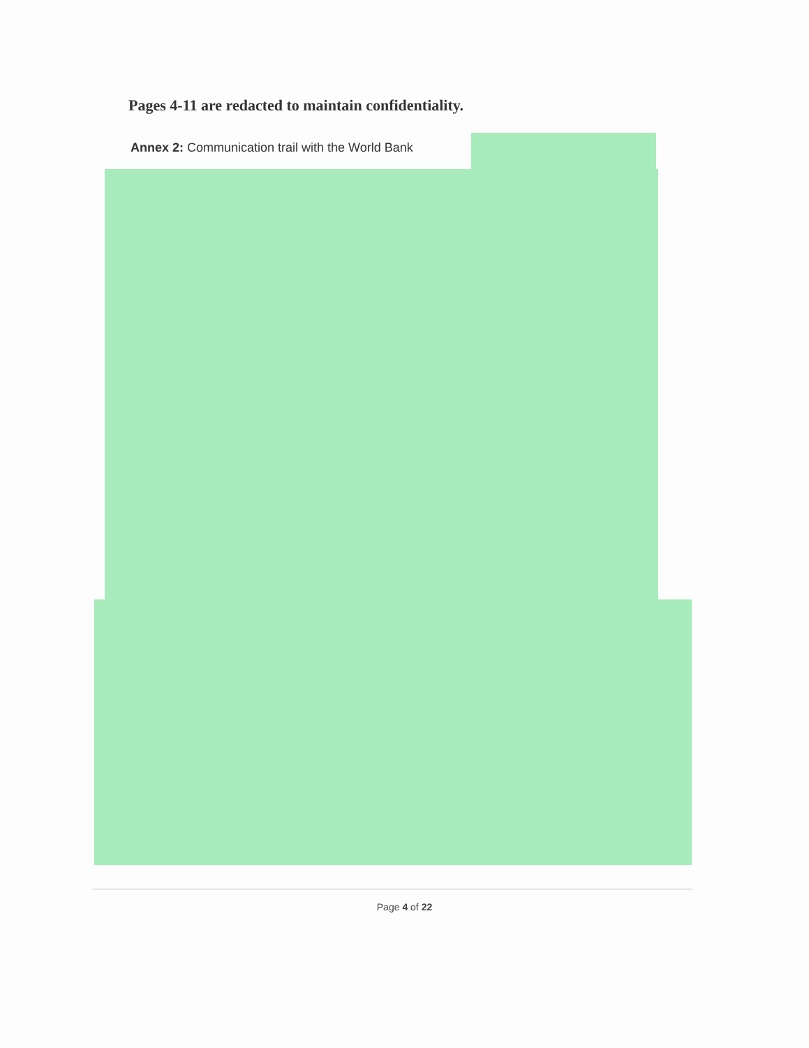Pages 4-11 are redacted to maintain confidentiality.
Annex 2: Communication trail with the World Bank
Page 4 of 22